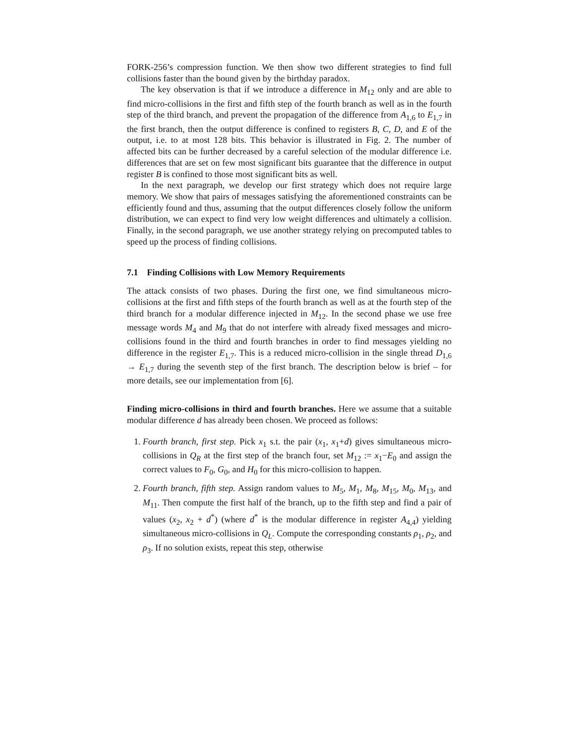FORK-256’s compression function. We then show two different strategies to find full collisions faster than the bound given by the birthday paradox.
The key observation is that if we introduce a difference in M<sub>12</sub> only and are able to find micro-collisions in the first and fifth step of the fourth branch as well as in the fourth step of the third branch, and prevent the propagation of the difference from A<sub>1,6</sub> to E<sub>1,7</sub> in the first branch, then the output difference is confined to registers B, C, D, and E of the output, i.e. to at most 128 bits. This behavior is illustrated in Fig. 2. The number of affected bits can be further decreased by a careful selection of the modular difference i.e. differences that are set on few most significant bits guarantee that the difference in output register B is confined to those most significant bits as well.
In the next paragraph, we develop our first strategy which does not require large memory. We show that pairs of messages satisfying the aforementioned constraints can be efficiently found and thus, assuming that the output differences closely follow the uniform distribution, we can expect to find very low weight differences and ultimately a collision. Finally, in the second paragraph, we use another strategy relying on precomputed tables to speed up the process of finding collisions.
7.1 Finding Collisions with Low Memory Requirements
The attack consists of two phases. During the first one, we find simultaneous micro-collisions at the first and fifth steps of the fourth branch as well as at the fourth step of the third branch for a modular difference injected in M<sub>12</sub>. In the second phase we use free message words M<sub>4</sub> and M<sub>9</sub> that do not interfere with already fixed messages and micro-collisions found in the third and fourth branches in order to find messages yielding no difference in the register E<sub>1,7</sub>. This is a reduced micro-collision in the single thread D<sub>1,6</sub> → E<sub>1,7</sub> during the seventh step of the first branch. The description below is brief – for more details, see our implementation from [6].
Finding micro-collisions in third and fourth branches. Here we assume that a suitable modular difference d has already been chosen. We proceed as follows:
1. Fourth branch, first step. Pick x<sub>1</sub> s.t. the pair (x<sub>1</sub>, x<sub>1</sub>+d) gives simultaneous micro-collisions in Q<sub>R</sub> at the first step of the branch four, set M<sub>12</sub> := x<sub>1</sub>−E<sub>0</sub> and assign the correct values to F<sub>0</sub>, G<sub>0</sub>, and H<sub>0</sub> for this micro-collision to happen.
2. Fourth branch, fifth step. Assign random values to M<sub>5</sub>, M<sub>1</sub>, M<sub>8</sub>, M<sub>15</sub>, M<sub>0</sub>, M<sub>13</sub>, and M<sub>11</sub>. Then compute the first half of the branch, up to the fifth step and find a pair of values (x<sub>2</sub>, x<sub>2</sub> + d<sup>*</sup>) (where d<sup>*</sup> is the modular difference in register A<sub>4,4</sub>) yielding simultaneous micro-collisions in Q<sub>L</sub>. Compute the corresponding constants ρ<sub>1</sub>, ρ<sub>2</sub>, and ρ<sub>3</sub>. If no solution exists, repeat this step, otherwise